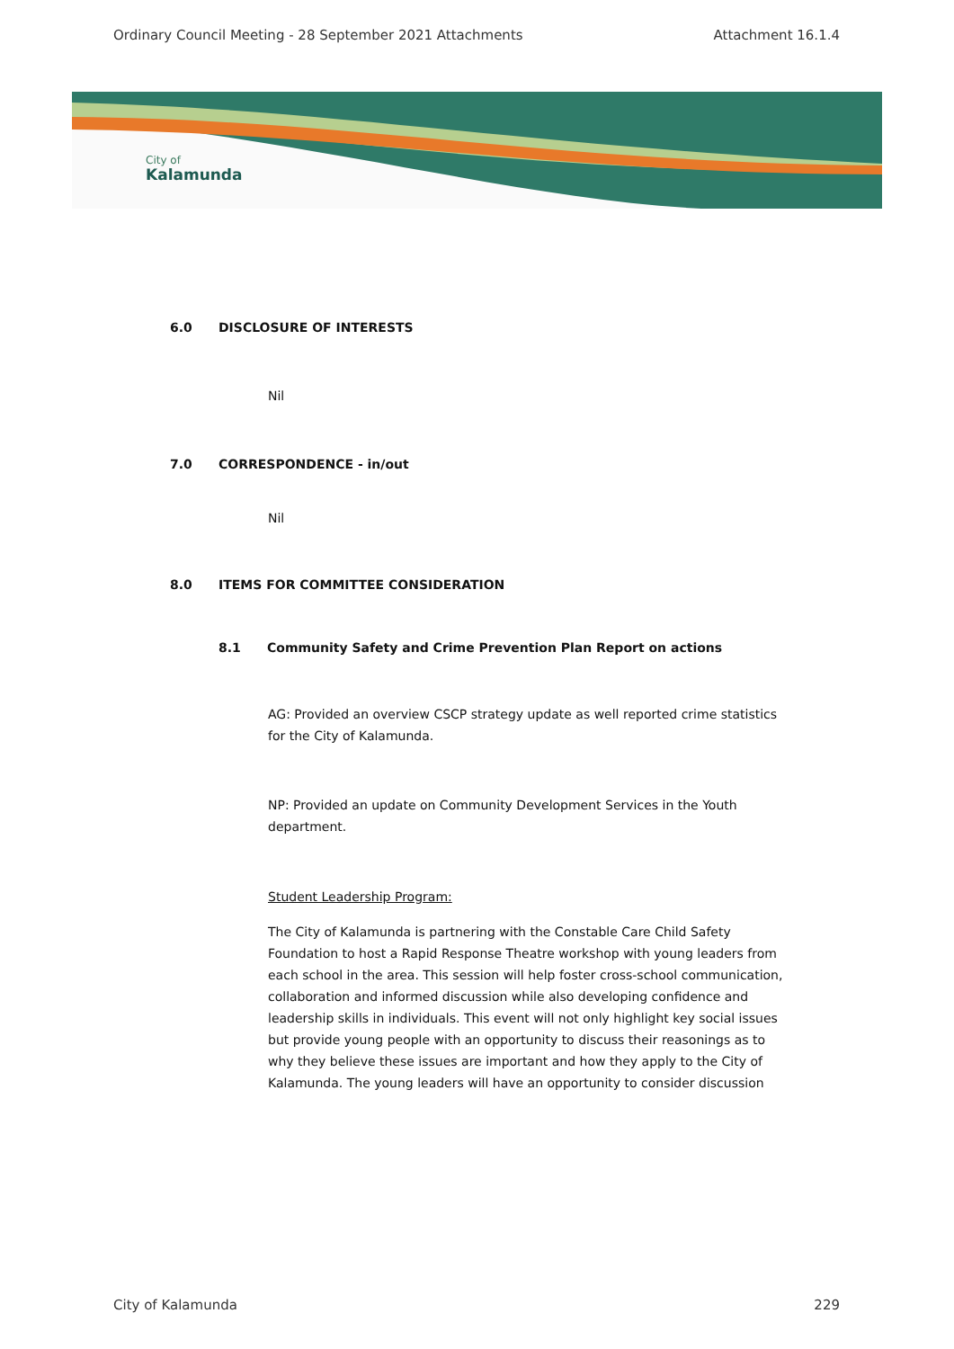Ordinary Council Meeting - 28 September 2021 Attachments Attachment 16.1.4
City of
Kalamunda
6.0 DISCLOSURE OF INTERESTS
Nil
7.0 CORRESPONDENCE - in/out
Nil
8.0 ITEMS FOR COMMITTEE CONSIDERATION
8.1 Community Safety and Crime Prevention Plan Report on actions
AG: Provided an overview CSCP strategy update as well reported crime statistics for the City of Kalamunda.
NP: Provided an update on Community Development Services in the Youth department.
Student Leadership Program:
The City of Kalamunda is partnering with the Constable Care Child Safety Foundation to host a Rapid Response Theatre workshop with young leaders from each school in the area. This session will help foster cross-school communication, collaboration and informed discussion while also developing confidence and leadership skills in individuals. This event will not only highlight key social issues but provide young people with an opportunity to discuss their reasonings as to why they believe these issues are important and how they apply to the City of Kalamunda. The young leaders will have an opportunity to consider discussion
City of Kalamunda 229